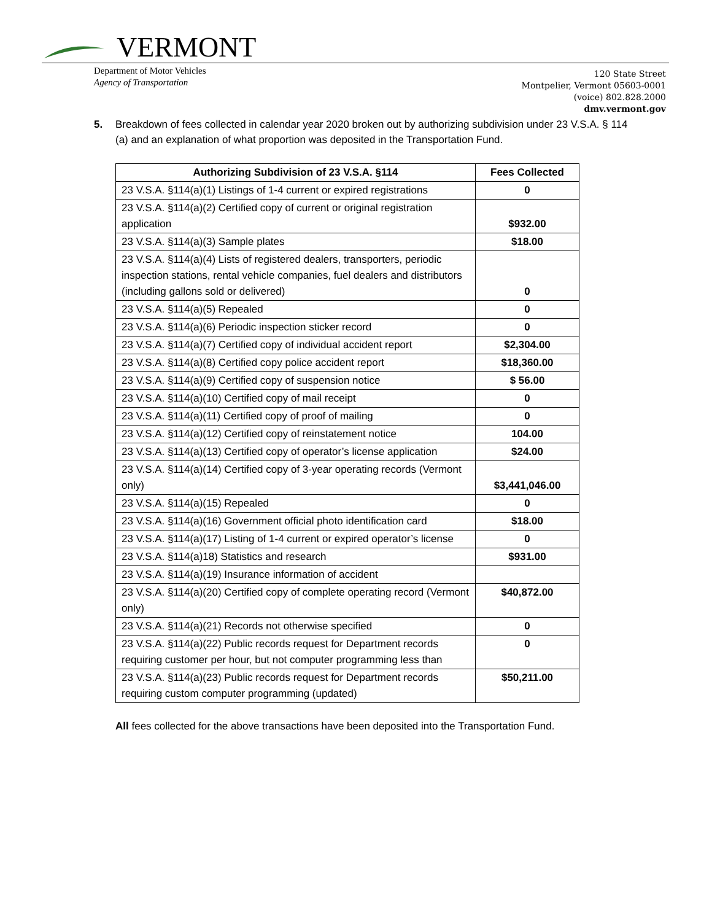VERMONT
Department of Motor Vehicles
Agency of Transportation
120 State Street
Montpelier, Vermont 05603-0001
(voice) 802.828.2000
dmv.vermont.gov
5. Breakdown of fees collected in calendar year 2020 broken out by authorizing subdivision under 23 V.S.A. § 114 (a) and an explanation of what proportion was deposited in the Transportation Fund.
| Authorizing Subdivision of 23 V.S.A. §114 | Fees Collected |
| --- | --- |
| 23 V.S.A. §114(a)(1) Listings of 1-4 current or expired registrations | 0 |
| 23 V.S.A. §114(a)(2) Certified copy of current or original registration application | $932.00 |
| 23 V.S.A. §114(a)(3) Sample plates | $18.00 |
| 23 V.S.A. §114(a)(4) Lists of registered dealers, transporters, periodic inspection stations, rental vehicle companies, fuel dealers and distributors (including gallons sold or delivered) | 0 |
| 23 V.S.A. §114(a)(5) Repealed | 0 |
| 23 V.S.A. §114(a)(6) Periodic inspection sticker record | 0 |
| 23 V.S.A. §114(a)(7) Certified copy of individual accident report | $2,304.00 |
| 23 V.S.A. §114(a)(8) Certified copy police accident report | $18,360.00 |
| 23 V.S.A. §114(a)(9) Certified copy of suspension notice | $ 56.00 |
| 23 V.S.A. §114(a)(10) Certified copy of mail receipt | 0 |
| 23 V.S.A. §114(a)(11) Certified copy of proof of mailing | 0 |
| 23 V.S.A. §114(a)(12) Certified copy of reinstatement notice | 104.00 |
| 23 V.S.A. §114(a)(13) Certified copy of operator’s license application | $24.00 |
| 23 V.S.A. §114(a)(14) Certified copy of 3-year operating records (Vermont only) | $3,441,046.00 |
| 23 V.S.A. §114(a)(15) Repealed | 0 |
| 23 V.S.A. §114(a)(16) Government official photo identification card | $18.00 |
| 23 V.S.A. §114(a)(17) Listing of 1-4 current or expired operator’s license | 0 |
| 23 V.S.A. §114(a)18) Statistics and research | $931.00 |
| 23 V.S.A. §114(a)(19) Insurance information of accident | |
| 23 V.S.A. §114(a)(20) Certified copy of complete operating record (Vermont only) | $40,872.00 |
| 23 V.S.A. §114(a)(21) Records not otherwise specified | 0 |
| 23 V.S.A. §114(a)(22) Public records request for Department records requiring customer per hour, but not computer programming less than | 0 |
| 23 V.S.A. §114(a)(23) Public records request for Department records requiring custom computer programming (updated) | $50,211.00 |
All fees collected for the above transactions have been deposited into the Transportation Fund.